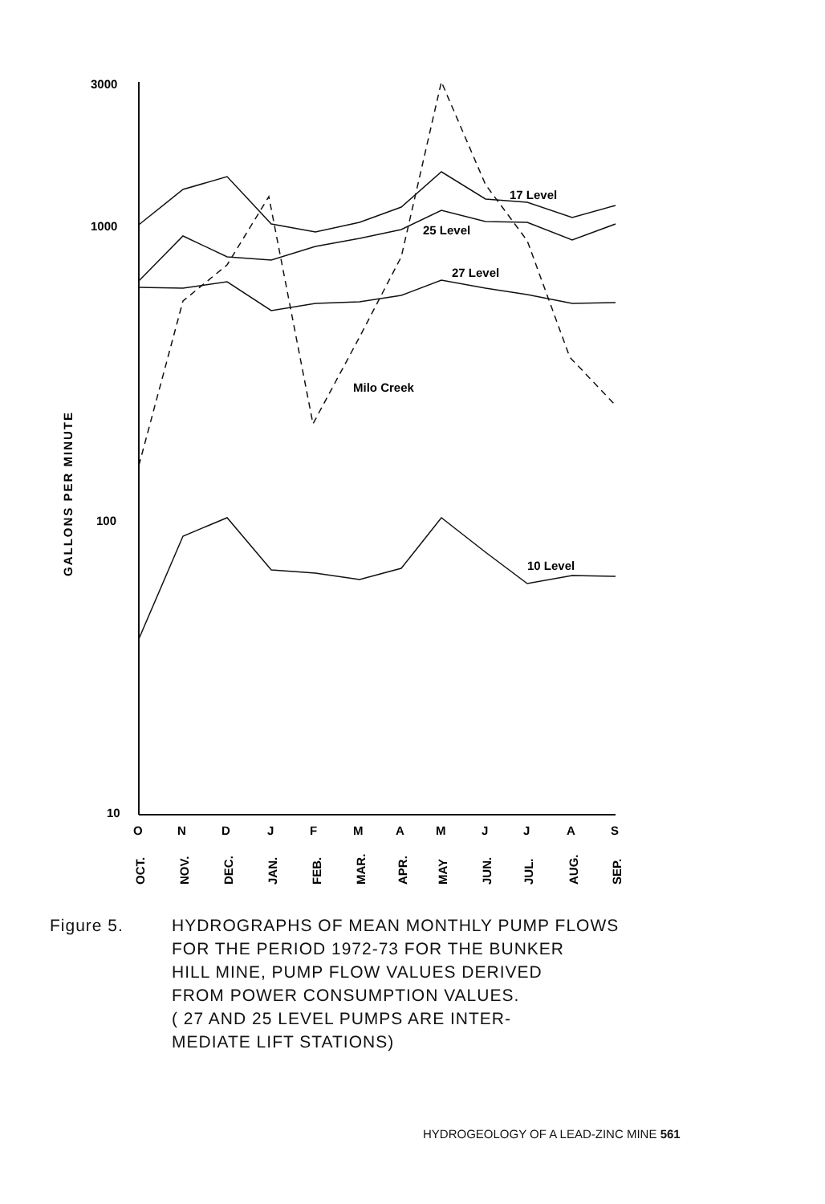3000
1000
100
10
17 Level
25 Level
27 Level
Milo Creek
10 Level
O
N
D
J
F
M
A
M
J
J
A
S
OCT.
NOV.
DEC.
JAN.
FEB.
MAR.
APR.
MAY
JUN.
JUL.
AUG.
SEP.
GALLONS PER MINUTE
Figure 5. HYDROGRAPHS OF MEAN MONTHLY PUMP FLOWS
FOR THE PERIOD 1972-73 FOR THE BUNKER
HILL MINE, PUMP FLOW VALUES DERIVED
FROM POWER CONSUMPTION VALUES.
( 27 AND 25 LEVEL PUMPS ARE INTER-
MEDIATE LIFT STATIONS)
HYDROGEOLOGY OF A LEAD-ZINC MINE 561